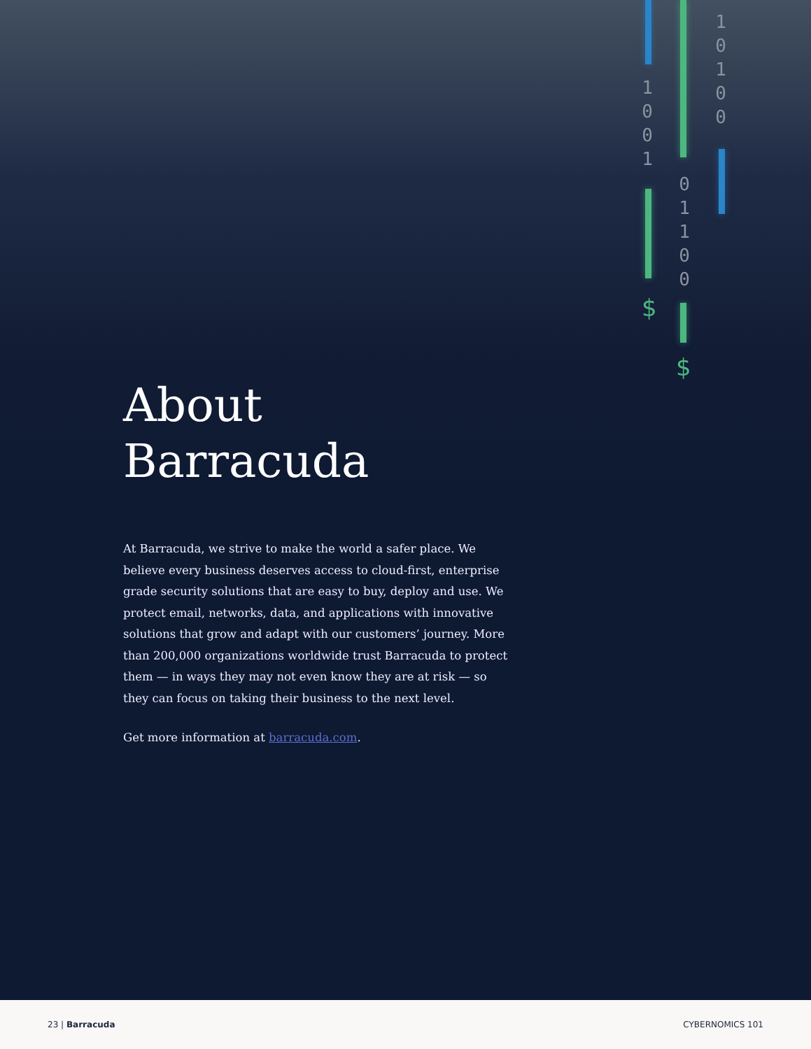1
0
0
1
$
0
1
1
0
0
$
1
0
1
0
0
About
Barracuda
At Barracuda, we strive to make the world a safer place. We believe every business deserves access to cloud-first, enterprise grade security solutions that are easy to buy, deploy and use. We protect email, networks, data, and applications with innovative solutions that grow and adapt with our customers’ journey. More than 200,000 organizations worldwide trust Barracuda to protect them — in ways they may not even know they are at risk — so they can focus on taking their business to the next level.
Get more information at barracuda.com.
23 | Barracuda CYBERNOMICS 101